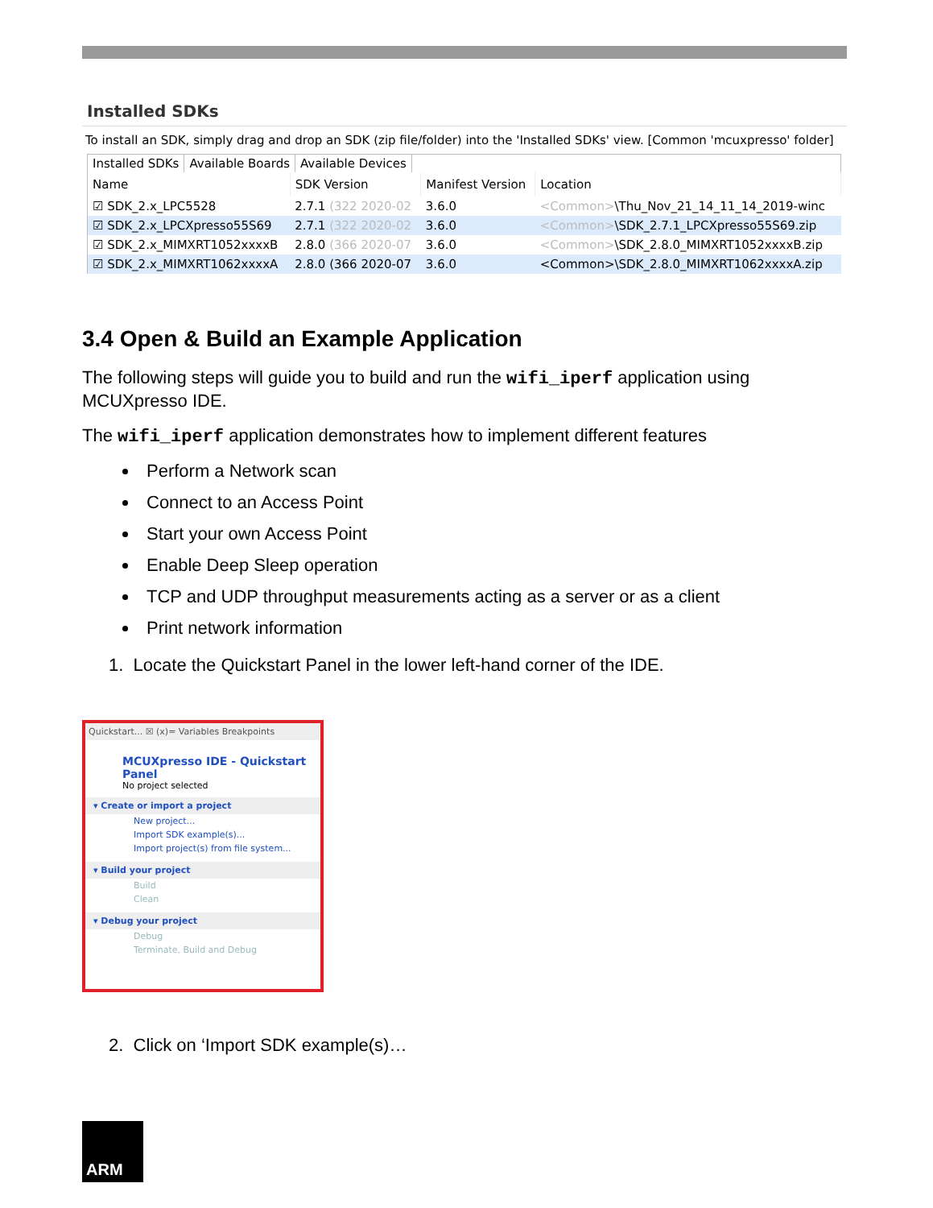Installed SDKs
To install an SDK, simply drag and drop an SDK (zip file/folder) into the 'Installed SDKs' view. [Common 'mcuxpresso' folder]
Installed SDKs Available Boards Available Devices
| Name | SDK Version | Manifest Version | Location |
| --- | --- | --- | --- |
| ☑ SDK_2.x_LPC5528 | 2.7.1 (322 2020-02 | 3.6.0 | <Common> \Thu_Nov_21_14_11_14_2019-winc |
| ☑ SDK_2.x_LPCXpresso55S69 | 2.7.1 (322 2020-02 | 3.6.0 | <Common> \SDK_2.7.1_LPCXpresso55S69.zip |
| ☑ SDK_2.x_MIMXRT1052xxxxB | 2.8.0 (366 2020-07 | 3.6.0 | <Common> \SDK_2.8.0_MIMXRT1052xxxxB.zip |
| ☑ SDK_2.x_MIMXRT1062xxxxA | 2.8.0 (366 2020-07 | 3.6.0 | <Common>\SDK_2.8.0_MIMXRT1062xxxxA.zip |
3.4 Open & Build an Example Application
The following steps will guide you to build and run the wifi_iperf application using MCUXpresso IDE.
The wifi_iperf application demonstrates how to implement different features
Perform a Network scan
Connect to an Access Point
Start your own Access Point
Enable Deep Sleep operation
TCP and UDP throughput measurements acting as a server or as a client
Print network information
1. Locate the Quickstart Panel in the lower left-hand corner of the IDE.
Quickstart... ☒ (x)= Variables Breakpoints
MCUXpresso IDE - Quickstart Panel
No project selected
▾ Create or import a project
New project...
Import SDK example(s)...
Import project(s) from file system...
▾ Build your project
Build
Clean
▾ Debug your project
Debug
Terminate, Build and Debug
2. Click on ‘Import SDK example(s)…
ARM